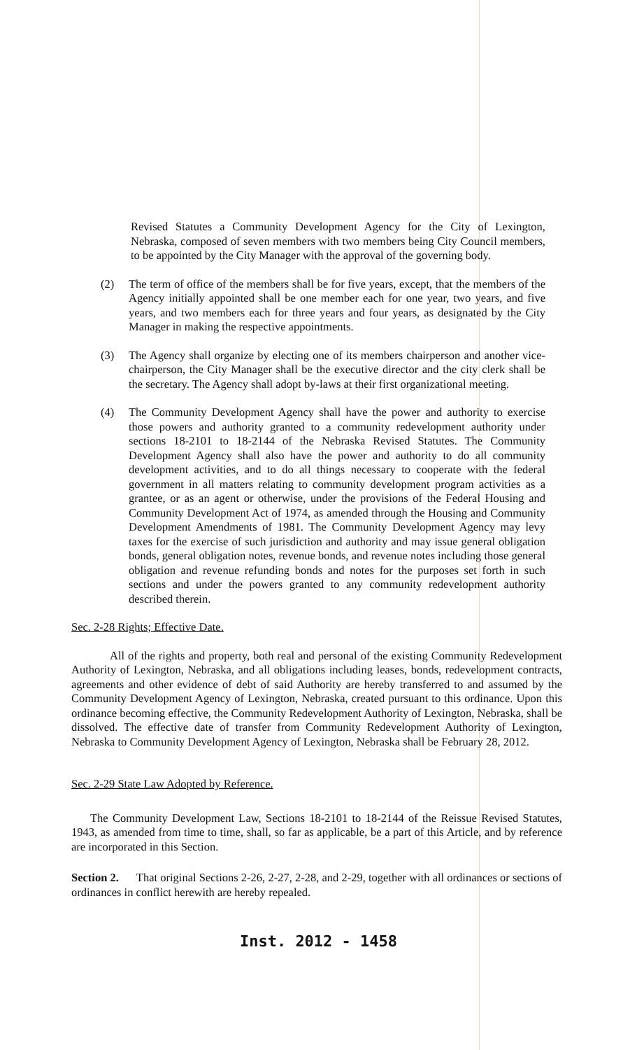Revised Statutes a Community Development Agency for the City of Lexington, Nebraska, composed of seven members with two members being City Council members, to be appointed by the City Manager with the approval of the governing body.
(2) The term of office of the members shall be for five years, except, that the members of the Agency initially appointed shall be one member each for one year, two years, and five years, and two members each for three years and four years, as designated by the City Manager in making the respective appointments.
(3) The Agency shall organize by electing one of its members chairperson and another vice-chairperson, the City Manager shall be the executive director and the city clerk shall be the secretary. The Agency shall adopt by-laws at their first organizational meeting.
(4) The Community Development Agency shall have the power and authority to exercise those powers and authority granted to a community redevelopment authority under sections 18-2101 to 18-2144 of the Nebraska Revised Statutes. The Community Development Agency shall also have the power and authority to do all community development activities, and to do all things necessary to cooperate with the federal government in all matters relating to community development program activities as a grantee, or as an agent or otherwise, under the provisions of the Federal Housing and Community Development Act of 1974, as amended through the Housing and Community Development Amendments of 1981. The Community Development Agency may levy taxes for the exercise of such jurisdiction and authority and may issue general obligation bonds, general obligation notes, revenue bonds, and revenue notes including those general obligation and revenue refunding bonds and notes for the purposes set forth in such sections and under the powers granted to any community redevelopment authority described therein.
Sec. 2-28 Rights; Effective Date.
All of the rights and property, both real and personal of the existing Community Redevelopment Authority of Lexington, Nebraska, and all obligations including leases, bonds, redevelopment contracts, agreements and other evidence of debt of said Authority are hereby transferred to and assumed by the Community Development Agency of Lexington, Nebraska, created pursuant to this ordinance. Upon this ordinance becoming effective, the Community Redevelopment Authority of Lexington, Nebraska, shall be dissolved. The effective date of transfer from Community Redevelopment Authority of Lexington, Nebraska to Community Development Agency of Lexington, Nebraska shall be February 28, 2012.
Sec. 2-29 State Law Adopted by Reference.
The Community Development Law, Sections 18-2101 to 18-2144 of the Reissue Revised Statutes, 1943, as amended from time to time, shall, so far as applicable, be a part of this Article, and by reference are incorporated in this Section.
Section 2. That original Sections 2-26, 2-27, 2-28, and 2-29, together with all ordinances or sections of ordinances in conflict herewith are hereby repealed.
Inst. 2012 - 1458